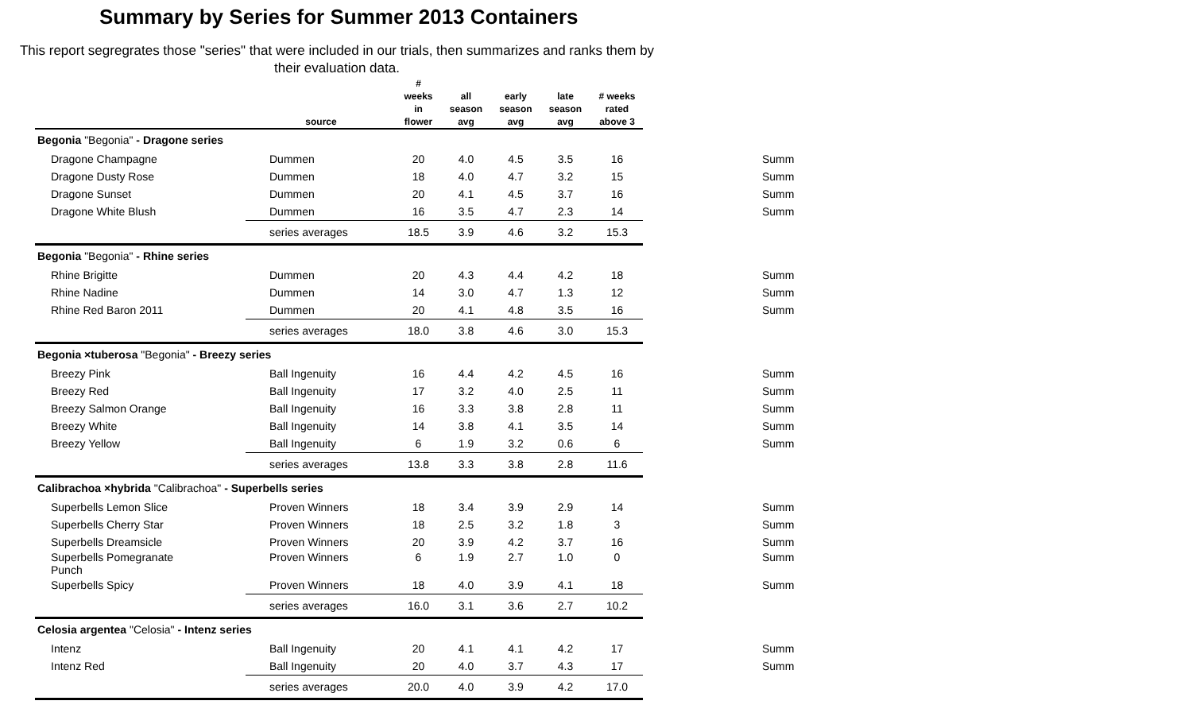Summary by Series for Summer 2013 Containers
This report segregrates those "series" that were included in our trials, then summarizes and ranks them by their evaluation data.
| | source | # weeks in flower | all season avg | early season avg | late season avg | # weeks rated above 3 | |
| --- | --- | --- | --- | --- | --- | --- | --- |
| Begonia "Begonia" - Dragone series | | | | | | | |
| Dragone Champagne | Dummen | 20 | 4.0 | 4.5 | 3.5 | 16 | Summ |
| Dragone Dusty Rose | Dummen | 18 | 4.0 | 4.7 | 3.2 | 15 | Summ |
| Dragone Sunset | Dummen | 20 | 4.1 | 4.5 | 3.7 | 16 | Summ |
| Dragone White Blush | Dummen | 16 | 3.5 | 4.7 | 2.3 | 14 | Summ |
| | series averages | 18.5 | 3.9 | 4.6 | 3.2 | 15.3 | |
| Begonia "Begonia" - Rhine series | | | | | | | |
| Rhine Brigitte | Dummen | 20 | 4.3 | 4.4 | 4.2 | 18 | Summ |
| Rhine Nadine | Dummen | 14 | 3.0 | 4.7 | 1.3 | 12 | Summ |
| Rhine Red Baron 2011 | Dummen | 20 | 4.1 | 4.8 | 3.5 | 16 | Summ |
| | series averages | 18.0 | 3.8 | 4.6 | 3.0 | 15.3 | |
| Begonia ×tuberosa "Begonia" - Breezy series | | | | | | | |
| Breezy Pink | Ball Ingenuity | 16 | 4.4 | 4.2 | 4.5 | 16 | Summ |
| Breezy Red | Ball Ingenuity | 17 | 3.2 | 4.0 | 2.5 | 11 | Summ |
| Breezy Salmon Orange | Ball Ingenuity | 16 | 3.3 | 3.8 | 2.8 | 11 | Summ |
| Breezy White | Ball Ingenuity | 14 | 3.8 | 4.1 | 3.5 | 14 | Summ |
| Breezy Yellow | Ball Ingenuity | 6 | 1.9 | 3.2 | 0.6 | 6 | Summ |
| | series averages | 13.8 | 3.3 | 3.8 | 2.8 | 11.6 | |
| Calibrachoa ×hybrida "Calibrachoa" - Superbells series | | | | | | | |
| Superbells Lemon Slice | Proven Winners | 18 | 3.4 | 3.9 | 2.9 | 14 | Summ |
| Superbells Cherry Star | Proven Winners | 18 | 2.5 | 3.2 | 1.8 | 3 | Summ |
| Superbells Dreamsicle | Proven Winners | 20 | 3.9 | 4.2 | 3.7 | 16 | Summ |
| Superbells Pomegranate Punch | Proven Winners | 6 | 1.9 | 2.7 | 1.0 | 0 | Summ |
| Superbells Spicy | Proven Winners | 18 | 4.0 | 3.9 | 4.1 | 18 | Summ |
| | series averages | 16.0 | 3.1 | 3.6 | 2.7 | 10.2 | |
| Celosia argentea "Celosia" - Intenz series | | | | | | | |
| Intenz | Ball Ingenuity | 20 | 4.1 | 4.1 | 4.2 | 17 | Summ |
| Intenz Red | Ball Ingenuity | 20 | 4.0 | 3.7 | 4.3 | 17 | Summ |
| | series averages | 20.0 | 4.0 | 3.9 | 4.2 | 17.0 | |